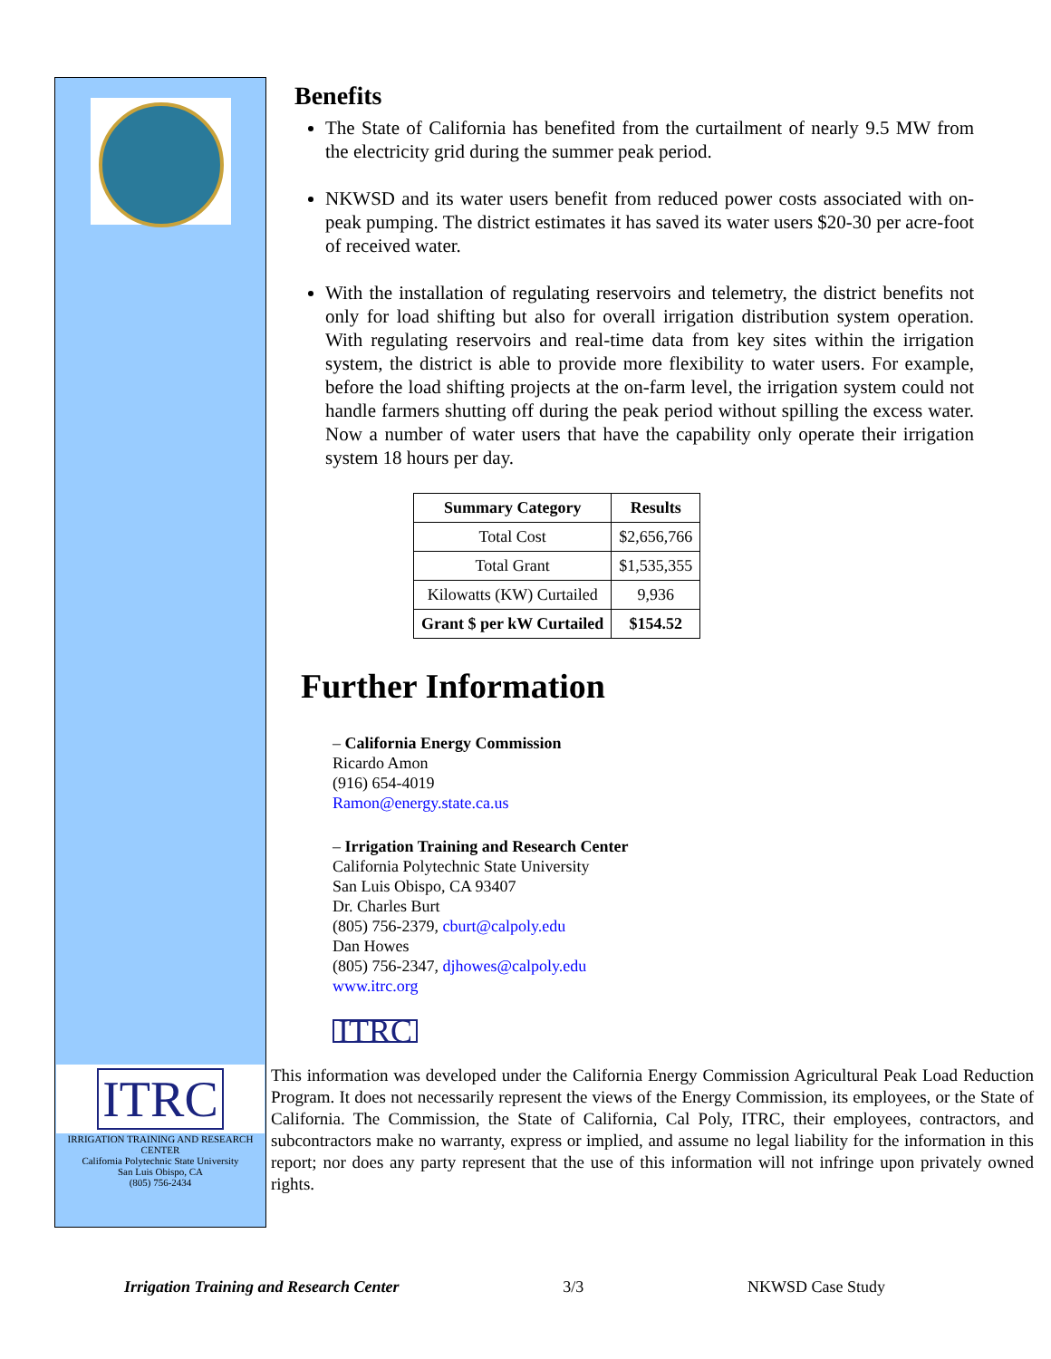Benefits
The State of California has benefited from the curtailment of nearly 9.5 MW from the electricity grid during the summer peak period.
NKWSD and its water users benefit from reduced power costs associated with on-peak pumping. The district estimates it has saved its water users $20-30 per acre-foot of received water.
With the installation of regulating reservoirs and telemetry, the district benefits not only for load shifting but also for overall irrigation distribution system operation. With regulating reservoirs and real-time data from key sites within the irrigation system, the district is able to provide more flexibility to water users. For example, before the load shifting projects at the on-farm level, the irrigation system could not handle farmers shutting off during the peak period without spilling the excess water. Now a number of water users that have the capability only operate their irrigation system 18 hours per day.
| Summary Category | Results |
| --- | --- |
| Total Cost | $2,656,766 |
| Total Grant | $1,535,355 |
| Kilowatts (KW) Curtailed | 9,936 |
| Grant $ per kW Curtailed | $154.52 |
Further Information
– California Energy Commission
Ricardo Amon
(916) 654-4019
Ramon@energy.state.ca.us
– Irrigation Training and Research Center
California Polytechnic State University
San Luis Obispo, CA 93407
Dr. Charles Burt
(805) 756-2379, cburt@calpoly.edu
Dan Howes
(805) 756-2347, djhowes@calpoly.edu
www.itrc.org
ITRC
ITRC
IRRIGATION TRAINING AND RESEARCH CENTER
California Polytechnic State University
San Luis Obispo, CA
(805) 756-2434
This information was developed under the California Energy Commission Agricultural Peak Load Reduction Program. It does not necessarily represent the views of the Energy Commission, its employees, or the State of California. The Commission, the State of California, Cal Poly, ITRC, their employees, contractors, and subcontractors make no warranty, express or implied, and assume no legal liability for the information in this report; nor does any party represent that the use of this information will not infringe upon privately owned rights.
Irrigation Training and Research Center 3/3 NKWSD Case Study